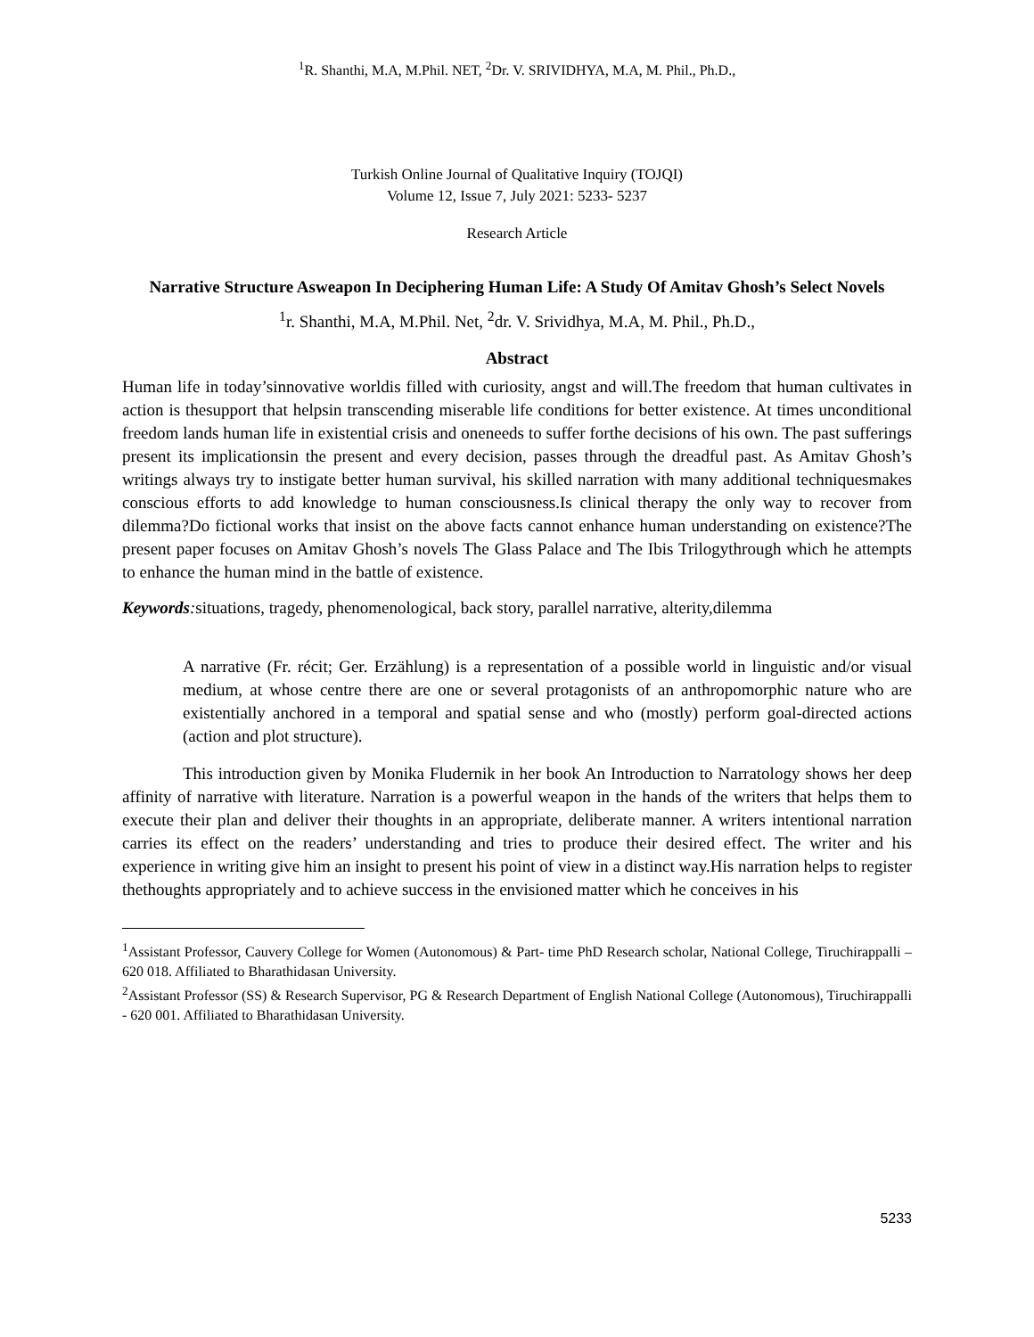<sup>1</sup> R. Shanthi, M.A, M.Phil. NET, <sup>2</sup>Dr. V. SRIVIDHYA, M.A, M. Phil., Ph.D.,
Turkish Online Journal of Qualitative Inquiry (TOJQI)
Volume 12, Issue 7, July 2021: 5233- 5237
Research Article
Narrative Structure Asweapon In Deciphering Human Life: A Study Of Amitav Ghosh’s Select Novels
<sup>1</sup> r. Shanthi, M.A, M.Phil. Net, <sup>2</sup>dr. V. Srividhya, M.A, M. Phil., Ph.D.,
Abstract
Human life in today’sinnovative worldis filled with curiosity, angst and will.The freedom that human cultivates in action is thesupport that helpsin transcending miserable life conditions for better existence. At times unconditional freedom lands human life in existential crisis and oneneeds to suffer forthe decisions of his own. The past sufferings present its implicationsin the present and every decision, passes through the dreadful past. As Amitav Ghosh’s writings always try to instigate better human survival, his skilled narration with many additional techniquesmakes conscious efforts to add knowledge to human consciousness.Is clinical therapy the only way to recover from dilemma?Do fictional works that insist on the above facts cannot enhance human understanding on existence?The present paper focuses on Amitav Ghosh’s novels The Glass Palace and The Ibis Trilogythrough which he attempts to enhance the human mind in the battle of existence.
Keywords: situations, tragedy, phenomenological, back story, parallel narrative, alterity,dilemma
A narrative (Fr. récit; Ger. Erzählung) is a representation of a possible world in linguistic and/or visual medium, at whose centre there are one or several protagonists of an anthropomorphic nature who are existentially anchored in a temporal and spatial sense and who (mostly) perform goal-directed actions (action and plot structure).
This introduction given by Monika Fludernik in her book An Introduction to Narratology shows her deep affinity of narrative with literature. Narration is a powerful weapon in the hands of the writers that helps them to execute their plan and deliver their thoughts in an appropriate, deliberate manner. A writers intentional narration carries its effect on the readers’ understanding and tries to produce their desired effect. The writer and his experience in writing give him an insight to present his point of view in a distinct way.His narration helps to register thethoughts appropriately and to achieve success in the envisioned matter which he conceives in his
<sup>1</sup> Assistant Professor, Cauvery College for Women (Autonomous) & Part- time PhD Research scholar, National College, Tiruchirappalli – 620 018. Affiliated to Bharathidasan University.
<sup>2</sup> Assistant Professor (SS) & Research Supervisor, PG & Research Department of English National College (Autonomous), Tiruchirappalli - 620 001. Affiliated to Bharathidasan University.
5233